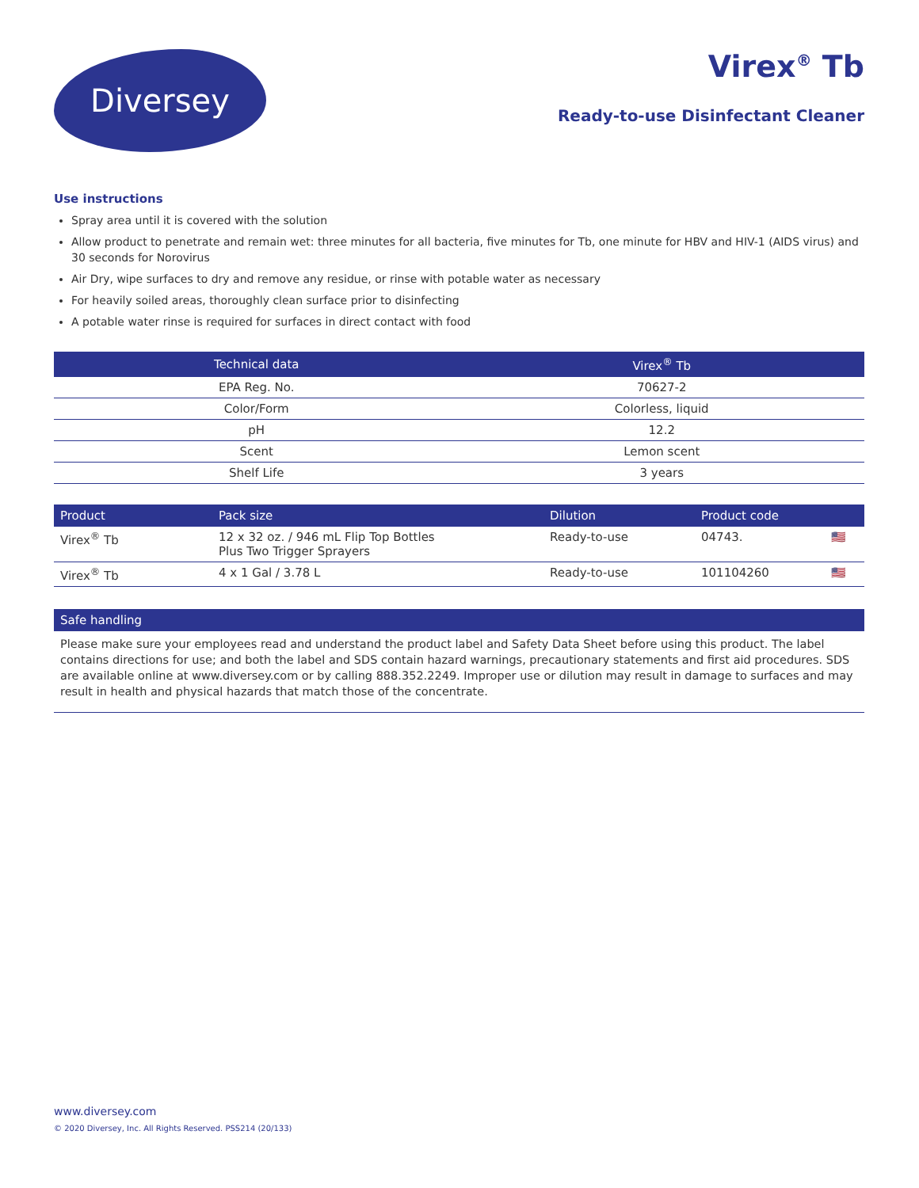Diversey
Virex<sup>®</sup> Tb
Ready-to-use Disinfectant Cleaner
Use instructions
Spray area until it is covered with the solution
Allow product to penetrate and remain wet: three minutes for all bacteria, five minutes for Tb, one minute for HBV and HIV-1 (AIDS virus) and 30 seconds for Norovirus
Air Dry, wipe surfaces to dry and remove any residue, or rinse with potable water as necessary
For heavily soiled areas, thoroughly clean surface prior to disinfecting
A potable water rinse is required for surfaces in direct contact with food
| Technical data | Virex<sup>®</sup> Tb |
| --- | --- |
| EPA Reg. No. | 70627-2 |
| Color/Form | Colorless, liquid |
| pH | 12.2 |
| Scent | Lemon scent |
| Shelf Life | 3 years |
| Product | Pack size | Dilution | Product code | |
| --- | --- | --- | --- | --- |
| Virex<sup>®</sup> Tb | 12 x 32 oz. / 946 mL Flip Top Bottles Plus Two Trigger Sprayers | Ready-to-use | 04743. | 🇺🇸 |
| Virex<sup>®</sup> Tb | 4 x 1 Gal / 3.78 L | Ready-to-use | 101104260 | 🇺🇸 |
Safe handling
Please make sure your employees read and understand the product label and Safety Data Sheet before using this product. The label contains directions for use; and both the label and SDS contain hazard warnings, precautionary statements and first aid procedures. SDS are available online at www.diversey.com or by calling 888.352.2249. Improper use or dilution may result in damage to surfaces and may result in health and physical hazards that match those of the concentrate.
www.diversey.com
© 2020 Diversey, Inc. All Rights Reserved. PSS214 (20/133)